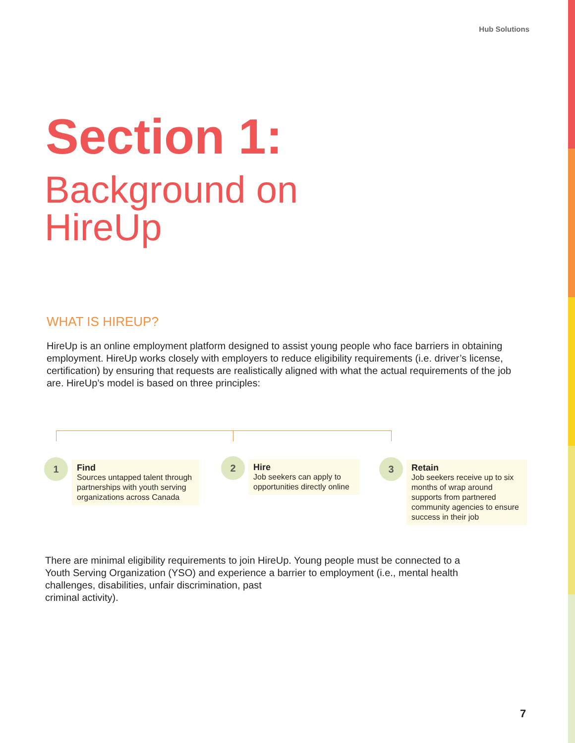Hub Solutions
Section 1:
Background on
HireUp
WHAT IS HIREUP?
HireUp is an online employment platform designed to assist young people who face barriers in obtaining employment. HireUp works closely with employers to reduce eligibility requirements (i.e. driver’s license, certification) by ensuring that requests are realistically aligned with what the actual requirements of the job are. HireUp’s model is based on three principles:
1
Find
Sources untapped talent through partnerships with youth serving organizations across Canada
2
Hire
Job seekers can apply to opportunities directly online
3
Retain
Job seekers receive up to six months of wrap around supports from partnered community agencies to ensure success in their job
There are minimal eligibility requirements to join HireUp. Young people must be connected to a Youth Serving Organization (YSO) and experience a barrier to employment (i.e., mental health challenges, disabilities, unfair discrimination, past
criminal activity).
7